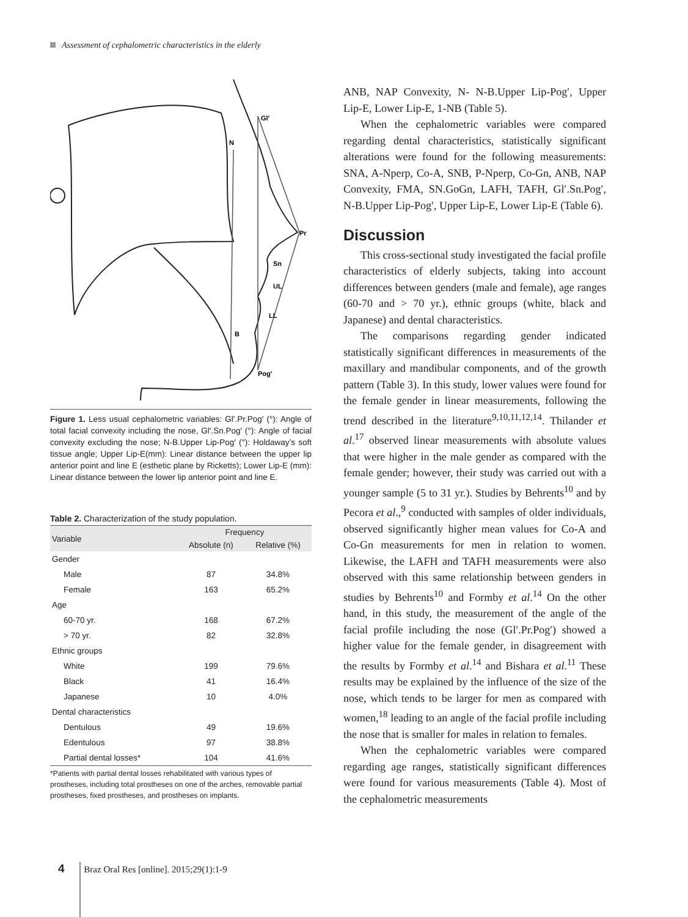Assessment of cephalometric characteristics in the elderly
Gl′
N
Pr
Sn
UL
LL
B
Pog′
Figure 1. Less usual cephalometric variables: Gl′.Pr.Pog′ (°): Angle of total facial convexity including the nose, Gl′.Sn.Pog′ (°): Angle of facial convexity excluding the nose; N-B.Upper Lip-Pog′ (°): Holdaway’s soft tissue angle; Upper Lip-E(mm): Linear distance between the upper lip anterior point and line E (esthetic plane by Ricketts); Lower Lip-E (mm): Linear distance between the lower lip anterior point and line E.
Table 2. Characterization of the study population.
| Variable | Frequency | |
| --- | --- | --- |
| | Absolute (n) | Relative (%) |
| Gender | | |
| Male | 87 | 34.8% |
| Female | 163 | 65.2% |
| Age | | |
| 60-70 yr. | 168 | 67.2% |
| > 70 yr. | 82 | 32.8% |
| Ethnic groups | | |
| White | 199 | 79.6% |
| Black | 41 | 16.4% |
| Japanese | 10 | 4.0% |
| Dental characteristics | | |
| Dentulous | 49 | 19.6% |
| Edentulous | 97 | 38.8% |
| Partial dental losses* | 104 | 41.6% |
*Patients with partial dental losses rehabilitated with various types of prostheses, including total prostheses on one of the arches, removable partial prostheses, fixed prostheses, and prostheses on implants.
ANB, NAP Convexity, N- N-B.Upper Lip-Pog′, Upper Lip-E, Lower Lip-E, 1-NB (Table 5).
When the cephalometric variables were compared regarding dental characteristics, statistically significant alterations were found for the following measurements: SNA, A-Nperp, Co-A, SNB, P-Nperp, Co-Gn, ANB, NAP Convexity, FMA, SN.GoGn, LAFH, TAFH, Gl′.Sn.Pog′, N-B.Upper Lip-Pog′, Upper Lip-E, Lower Lip-E (Table 6).
Discussion
This cross-sectional study investigated the facial profile characteristics of elderly subjects, taking into account differences between genders (male and female), age ranges (60-70 and > 70 yr.), ethnic groups (white, black and Japanese) and dental characteristics.
The comparisons regarding gender indicated statistically significant differences in measurements of the maxillary and mandibular components, and of the growth pattern (Table 3). In this study, lower values were found for the female gender in linear measurements, following the trend described in the literature<sup>9,10,11,12,14</sup>. Thilander et al.<sup>17</sup> observed linear measurements with absolute values that were higher in the male gender as compared with the female gender; however, their study was carried out with a younger sample (5 to 31 yr.). Studies by Behrents<sup>10</sup> and by Pecora et al.,<sup>9</sup> conducted with samples of older individuals, observed significantly higher mean values for Co-A and Co-Gn measurements for men in relation to women. Likewise, the LAFH and TAFH measurements were also observed with this same relationship between genders in studies by Behrents<sup>10</sup> and Formby et al.<sup>14</sup> On the other hand, in this study, the measurement of the angle of the facial profile including the nose (Gl′.Pr.Pog′) showed a higher value for the female gender, in disagreement with the results by Formby et al.<sup>14</sup> and Bishara et al.<sup>11</sup> These results may be explained by the influence of the size of the nose, which tends to be larger for men as compared with women,<sup>18</sup> leading to an angle of the facial profile including the nose that is smaller for males in relation to females.
When the cephalometric variables were compared regarding age ranges, statistically significant differences were found for various measurements (Table 4). Most of the cephalometric measurements
4 Braz Oral Res [online]. 2015;29(1):1-9